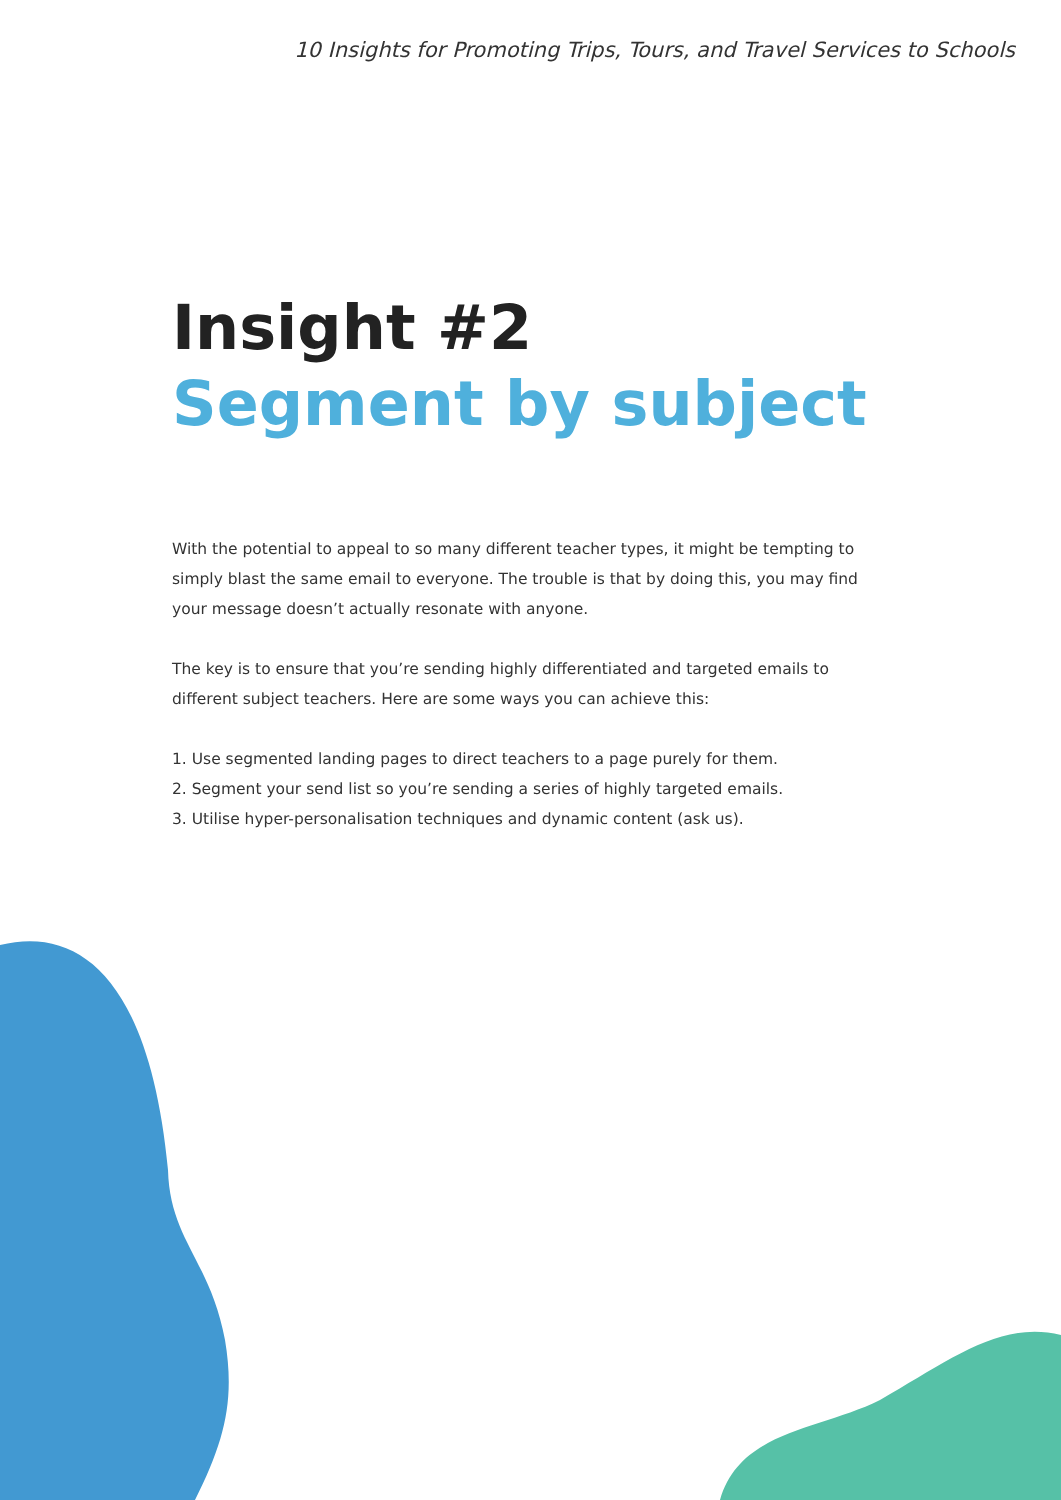10 Insights for Promoting Trips, Tours, and Travel Services to Schools
Insight #2
Segment by subject
With the potential to appeal to so many different teacher types, it might be tempting to simply blast the same email to everyone. The trouble is that by doing this, you may find your message doesn’t actually resonate with anyone.
The key is to ensure that you’re sending highly differentiated and targeted emails to different subject teachers. Here are some ways you can achieve this:
1. Use segmented landing pages to direct teachers to a page purely for them.
2. Segment your send list so you’re sending a series of highly targeted emails.
3. Utilise hyper-personalisation techniques and dynamic content (ask us).